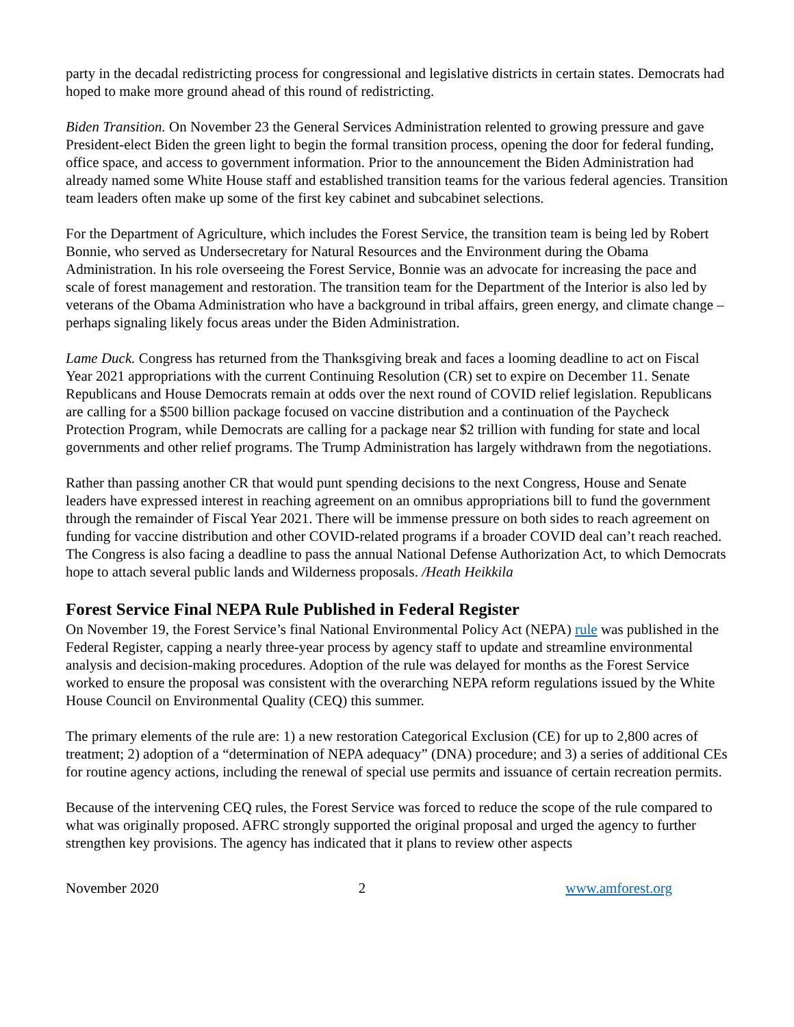party in the decadal redistricting process for congressional and legislative districts in certain states. Democrats had hoped to make more ground ahead of this round of redistricting.
Biden Transition. On November 23 the General Services Administration relented to growing pressure and gave President-elect Biden the green light to begin the formal transition process, opening the door for federal funding, office space, and access to government information. Prior to the announcement the Biden Administration had already named some White House staff and established transition teams for the various federal agencies. Transition team leaders often make up some of the first key cabinet and subcabinet selections.
For the Department of Agriculture, which includes the Forest Service, the transition team is being led by Robert Bonnie, who served as Undersecretary for Natural Resources and the Environment during the Obama Administration. In his role overseeing the Forest Service, Bonnie was an advocate for increasing the pace and scale of forest management and restoration. The transition team for the Department of the Interior is also led by veterans of the Obama Administration who have a background in tribal affairs, green energy, and climate change – perhaps signaling likely focus areas under the Biden Administration.
Lame Duck. Congress has returned from the Thanksgiving break and faces a looming deadline to act on Fiscal Year 2021 appropriations with the current Continuing Resolution (CR) set to expire on December 11. Senate Republicans and House Democrats remain at odds over the next round of COVID relief legislation. Republicans are calling for a $500 billion package focused on vaccine distribution and a continuation of the Paycheck Protection Program, while Democrats are calling for a package near $2 trillion with funding for state and local governments and other relief programs. The Trump Administration has largely withdrawn from the negotiations.
Rather than passing another CR that would punt spending decisions to the next Congress, House and Senate leaders have expressed interest in reaching agreement on an omnibus appropriations bill to fund the government through the remainder of Fiscal Year 2021. There will be immense pressure on both sides to reach agreement on funding for vaccine distribution and other COVID-related programs if a broader COVID deal can’t reach reached. The Congress is also facing a deadline to pass the annual National Defense Authorization Act, to which Democrats hope to attach several public lands and Wilderness proposals. /Heath Heikkila
Forest Service Final NEPA Rule Published in Federal Register
On November 19, the Forest Service’s final National Environmental Policy Act (NEPA) rule was published in the Federal Register, capping a nearly three-year process by agency staff to update and streamline environmental analysis and decision-making procedures. Adoption of the rule was delayed for months as the Forest Service worked to ensure the proposal was consistent with the overarching NEPA reform regulations issued by the White House Council on Environmental Quality (CEQ) this summer.
The primary elements of the rule are: 1) a new restoration Categorical Exclusion (CE) for up to 2,800 acres of treatment; 2) adoption of a “determination of NEPA adequacy” (DNA) procedure; and 3) a series of additional CEs for routine agency actions, including the renewal of special use permits and issuance of certain recreation permits.
Because of the intervening CEQ rules, the Forest Service was forced to reduce the scope of the rule compared to what was originally proposed. AFRC strongly supported the original proposal and urged the agency to further strengthen key provisions. The agency has indicated that it plans to review other aspects
November 2020 2 www.amforest.org